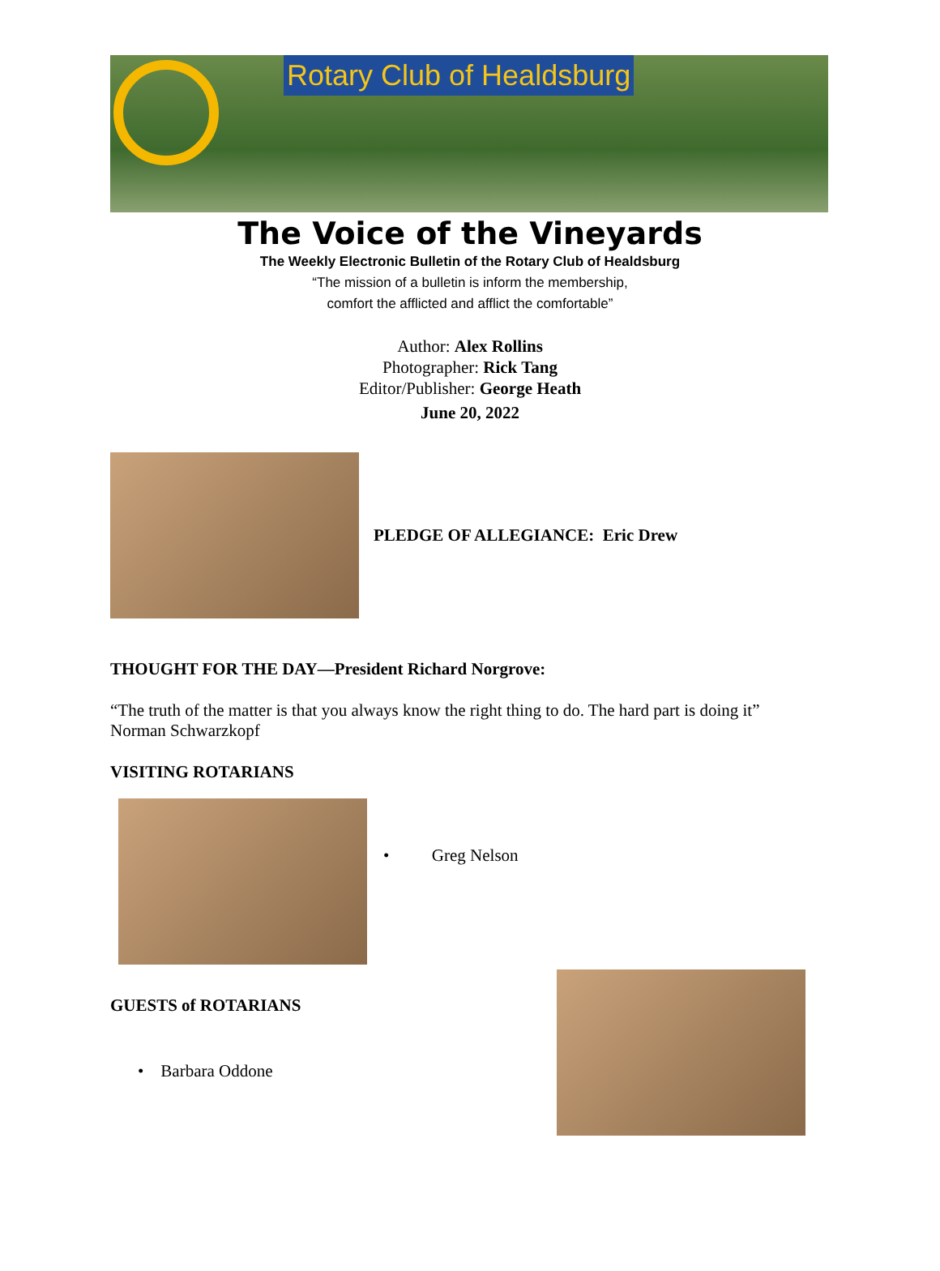Rotary Club of Healdsburg
The Voice of the Vineyards
The Weekly Electronic Bulletin of the Rotary Club of Healdsburg
“The mission of a bulletin is inform the membership,
comfort the afflicted and afflict the comfortable”
Author: Alex Rollins
Photographer: Rick Tang
Editor/Publisher: George Heath
June 20, 2022
PLEDGE OF ALLEGIANCE: Eric Drew
THOUGHT FOR THE DAY—President Richard Norgrove:
“The truth of the matter is that you always know the right thing to do. The hard part is doing it”
Norman Schwarzkopf
VISITING ROTARIANS
• Greg Nelson
GUESTS of ROTARIANS
• Barbara Oddone